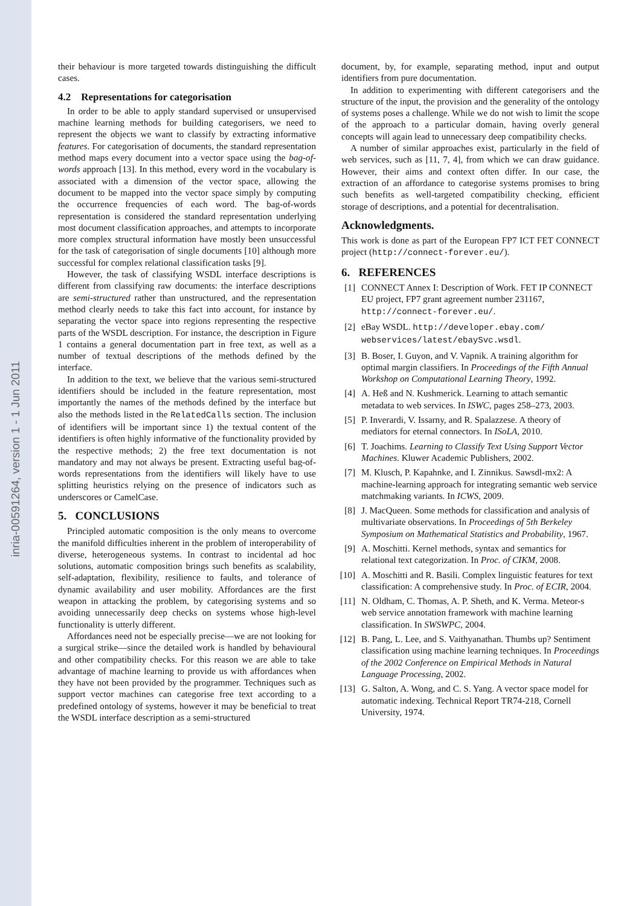inria-00591264, version 1 - 1 Jun 2011
their behaviour is more targeted towards distinguishing the difficult cases.
4.2 Representations for categorisation
In order to be able to apply standard supervised or unsupervised machine learning methods for building categorisers, we need to represent the objects we want to classify by extracting informative features. For categorisation of documents, the standard representation method maps every document into a vector space using the bag-of-words approach [13]. In this method, every word in the vocabulary is associated with a dimension of the vector space, allowing the document to be mapped into the vector space simply by computing the occurrence frequencies of each word. The bag-of-words representation is considered the standard representation underlying most document classification approaches, and attempts to incorporate more complex structural information have mostly been unsuccessful for the task of categorisation of single documents [10] although more successful for complex relational classification tasks [9].
However, the task of classifying WSDL interface descriptions is different from classifying raw documents: the interface descriptions are semi-structured rather than unstructured, and the representation method clearly needs to take this fact into account, for instance by separating the vector space into regions representing the respective parts of the WSDL description. For instance, the description in Figure 1 contains a general documentation part in free text, as well as a number of textual descriptions of the methods defined by the interface.
In addition to the text, we believe that the various semi-structured identifiers should be included in the feature representation, most importantly the names of the methods defined by the interface but also the methods listed in the RelatedCalls section. The inclusion of identifiers will be important since 1) the textual content of the identifiers is often highly informative of the functionality provided by the respective methods; 2) the free text documentation is not mandatory and may not always be present. Extracting useful bag-of-words representations from the identifiers will likely have to use splitting heuristics relying on the presence of indicators such as underscores or CamelCase.
5. CONCLUSIONS
Principled automatic composition is the only means to overcome the manifold difficulties inherent in the problem of interoperability of diverse, heterogeneous systems. In contrast to incidental ad hoc solutions, automatic composition brings such benefits as scalability, self-adaptation, flexibility, resilience to faults, and tolerance of dynamic availability and user mobility. Affordances are the first weapon in attacking the problem, by categorising systems and so avoiding unnecessarily deep checks on systems whose high-level functionality is utterly different.
Affordances need not be especially precise—we are not looking for a surgical strike—since the detailed work is handled by behavioural and other compatibility checks. For this reason we are able to take advantage of machine learning to provide us with affordances when they have not been provided by the programmer. Techniques such as support vector machines can categorise free text according to a predefined ontology of systems, however it may be beneficial to treat the WSDL interface description as a semi-structured
document, by, for example, separating method, input and output identifiers from pure documentation.
In addition to experimenting with different categorisers and the structure of the input, the provision and the generality of the ontology of systems poses a challenge. While we do not wish to limit the scope of the approach to a particular domain, having overly general concepts will again lead to unnecessary deep compatibility checks.
A number of similar approaches exist, particularly in the field of web services, such as [11, 7, 4], from which we can draw guidance. However, their aims and context often differ. In our case, the extraction of an affordance to categorise systems promises to bring such benefits as well-targeted compatibility checking, efficient storage of descriptions, and a potential for decentralisation.
Acknowledgments.
This work is done as part of the European FP7 ICT FET CONNECT project (http://connect-forever.eu/).
6. REFERENCES
[1] CONNECT Annex I: Description of Work. FET IP CONNECT EU project, FP7 grant agreement number 231167, http://connect-forever.eu/.
[2] eBay WSDL. http://developer.ebay.com/ webservices/latest/ebaySvc.wsdl.
[3] B. Boser, I. Guyon, and V. Vapnik. A training algorithm for optimal margin classifiers. In Proceedings of the Fifth Annual Workshop on Computational Learning Theory, 1992.
[4] A. Heß and N. Kushmerick. Learning to attach semantic metadata to web services. In ISWC, pages 258–273, 2003.
[5] P. Inverardi, V. Issarny, and R. Spalazzese. A theory of mediators for eternal connectors. In ISoLA, 2010.
[6] T. Joachims. Learning to Classify Text Using Support Vector Machines. Kluwer Academic Publishers, 2002.
[7] M. Klusch, P. Kapahnke, and I. Zinnikus. Sawsdl-mx2: A machine-learning approach for integrating semantic web service matchmaking variants. In ICWS, 2009.
[8] J. MacQueen. Some methods for classification and analysis of multivariate observations. In Proceedings of 5th Berkeley Symposium on Mathematical Statistics and Probability, 1967.
[9] A. Moschitti. Kernel methods, syntax and semantics for relational text categorization. In Proc. of CIKM, 2008.
[10] A. Moschitti and R. Basili. Complex linguistic features for text classification: A comprehensive study. In Proc. of ECIR, 2004.
[11] N. Oldham, C. Thomas, A. P. Sheth, and K. Verma. Meteor-s web service annotation framework with machine learning classification. In SWSWPC, 2004.
[12] B. Pang, L. Lee, and S. Vaithyanathan. Thumbs up? Sentiment classification using machine learning techniques. In Proceedings of the 2002 Conference on Empirical Methods in Natural Language Processing, 2002.
[13] G. Salton, A. Wong, and C. S. Yang. A vector space model for automatic indexing. Technical Report TR74-218, Cornell University, 1974.